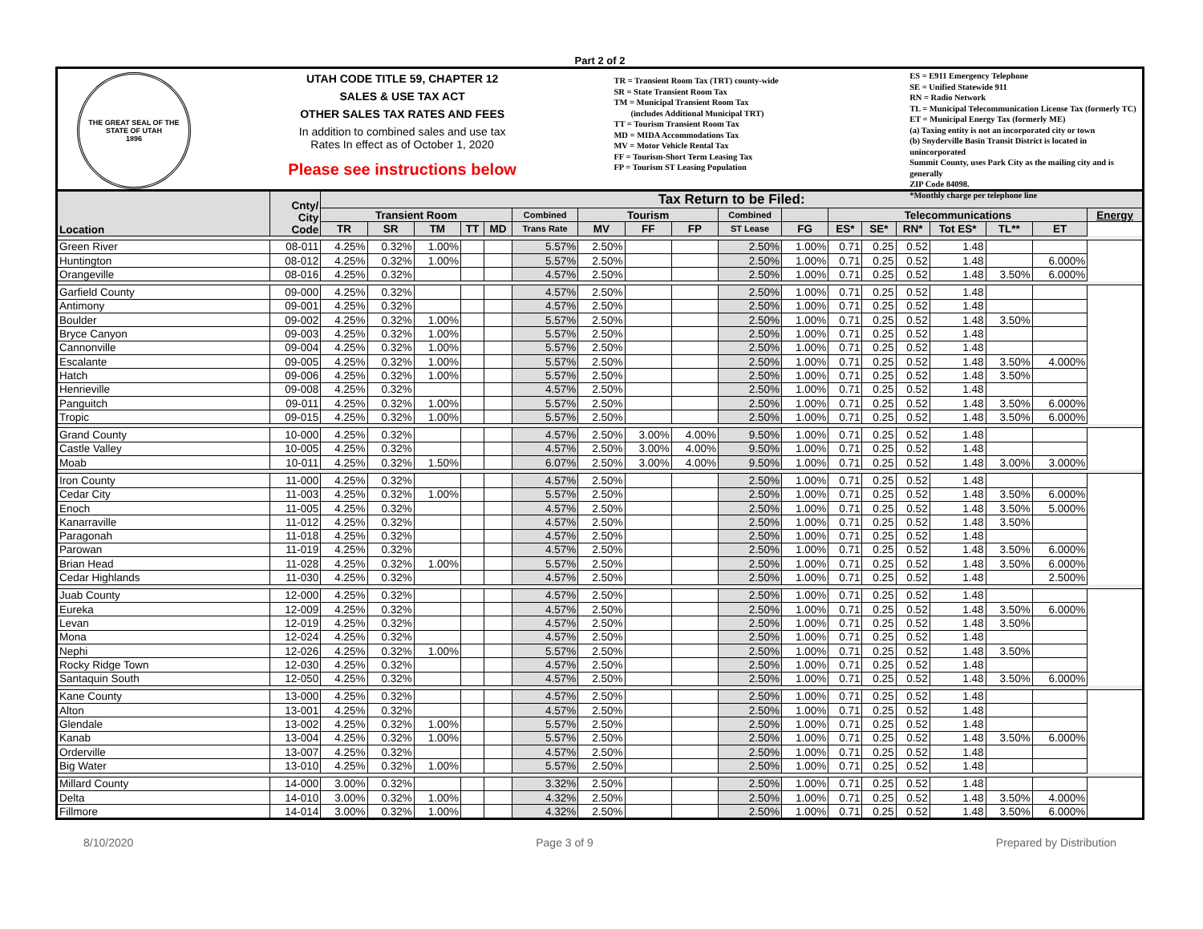Part 2 of 2
THE GREAT SEAL OF THE STATE OF UTAH
1896
UTAH CODE TITLE 59, CHAPTER 12
SALES & USE TAX ACT
OTHER SALES TAX RATES AND FEES
In addition to combined sales and use tax
Rates In effect as of October 1, 2020
Please see instructions below
TR = Transient Room Tax (TRT) county-wide
SR = State Transient Room Tax
TM = Municipal Transient Room Tax
(includes Additional Municipal TRT)
TT = Tourism Transient Room Tax
MD = MIDA Accommodations Tax
MV = Motor Vehicle Rental Tax
FF = Tourism-Short Term Leasing Tax
FP = Tourism ST Leasing Population
ES = E911 Emergency Telephone
SE = Unified Statewide 911
RN = Radio Network
TL = Municipal Telecommunication License Tax (formerly TC)
ET = Municipal Energy Tax (formerly ME)
(a) Taxing entity is not an incorporated city or town
(b) Snyderville Basin Transit District is located in unincorporated
Summit County, uses Park City as the mailing city and is generally
ZIP Code 84098.
*Monthly charge per telephone line
| Location | Cnty/ City Code | Tax Return to be Filed: | | | | | | | | | | | | | | | | | |
| --- | --- | --- | --- | --- | --- | --- | --- | --- | --- | --- | --- | --- | --- | --- | --- | --- | --- | --- | --- |
| | | Transient Room | | | | | Combined | Tourism | | | Combined | | Telecommunications | | | | | | Energy |
| | | TR | SR | TM | TT | MD | Trans Rate | MV | FF | FP | ST Lease | FG | ES* | SE* | RN* | Tot ES* | TL** | ET | |
| Green River | 08-011 | 4.25% | 0.32% | 1.00% | | | 5.57% | 2.50% | | | 2.50% | 1.00% | 0.71 | 0.25 | 0.52 | 1.48 | | | |
| Huntington | 08-012 | 4.25% | 0.32% | 1.00% | | | 5.57% | 2.50% | | | 2.50% | 1.00% | 0.71 | 0.25 | 0.52 | 1.48 | | 6.000% | |
| Orangeville | 08-016 | 4.25% | 0.32% | | | | 4.57% | 2.50% | | | 2.50% | 1.00% | 0.71 | 0.25 | 0.52 | 1.48 | 3.50% | 6.000% | |
| Garfield County | 09-000 | 4.25% | 0.32% | | | | 4.57% | 2.50% | | | 2.50% | 1.00% | 0.71 | 0.25 | 0.52 | 1.48 | | | |
| Antimony | 09-001 | 4.25% | 0.32% | | | | 4.57% | 2.50% | | | 2.50% | 1.00% | 0.71 | 0.25 | 0.52 | 1.48 | | | |
| Boulder | 09-002 | 4.25% | 0.32% | 1.00% | | | 5.57% | 2.50% | | | 2.50% | 1.00% | 0.71 | 0.25 | 0.52 | 1.48 | 3.50% | | |
| Bryce Canyon | 09-003 | 4.25% | 0.32% | 1.00% | | | 5.57% | 2.50% | | | 2.50% | 1.00% | 0.71 | 0.25 | 0.52 | 1.48 | | | |
| Cannonville | 09-004 | 4.25% | 0.32% | 1.00% | | | 5.57% | 2.50% | | | 2.50% | 1.00% | 0.71 | 0.25 | 0.52 | 1.48 | | | |
| Escalante | 09-005 | 4.25% | 0.32% | 1.00% | | | 5.57% | 2.50% | | | 2.50% | 1.00% | 0.71 | 0.25 | 0.52 | 1.48 | 3.50% | 4.000% | |
| Hatch | 09-006 | 4.25% | 0.32% | 1.00% | | | 5.57% | 2.50% | | | 2.50% | 1.00% | 0.71 | 0.25 | 0.52 | 1.48 | 3.50% | | |
| Henrieville | 09-008 | 4.25% | 0.32% | | | | 4.57% | 2.50% | | | 2.50% | 1.00% | 0.71 | 0.25 | 0.52 | 1.48 | | | |
| Panguitch | 09-011 | 4.25% | 0.32% | 1.00% | | | 5.57% | 2.50% | | | 2.50% | 1.00% | 0.71 | 0.25 | 0.52 | 1.48 | 3.50% | 6.000% | |
| Tropic | 09-015 | 4.25% | 0.32% | 1.00% | | | 5.57% | 2.50% | | | 2.50% | 1.00% | 0.71 | 0.25 | 0.52 | 1.48 | 3.50% | 6.000% | |
| Grand County | 10-000 | 4.25% | 0.32% | | | | 4.57% | 2.50% | 3.00% | 4.00% | 9.50% | 1.00% | 0.71 | 0.25 | 0.52 | 1.48 | | | |
| Castle Valley | 10-005 | 4.25% | 0.32% | | | | 4.57% | 2.50% | 3.00% | 4.00% | 9.50% | 1.00% | 0.71 | 0.25 | 0.52 | 1.48 | | | |
| Moab | 10-011 | 4.25% | 0.32% | 1.50% | | | 6.07% | 2.50% | 3.00% | 4.00% | 9.50% | 1.00% | 0.71 | 0.25 | 0.52 | 1.48 | 3.00% | 3.000% | |
| Iron County | 11-000 | 4.25% | 0.32% | | | | 4.57% | 2.50% | | | 2.50% | 1.00% | 0.71 | 0.25 | 0.52 | 1.48 | | | |
| Cedar City | 11-003 | 4.25% | 0.32% | 1.00% | | | 5.57% | 2.50% | | | 2.50% | 1.00% | 0.71 | 0.25 | 0.52 | 1.48 | 3.50% | 6.000% | |
| Enoch | 11-005 | 4.25% | 0.32% | | | | 4.57% | 2.50% | | | 2.50% | 1.00% | 0.71 | 0.25 | 0.52 | 1.48 | 3.50% | 5.000% | |
| Kanarraville | 11-012 | 4.25% | 0.32% | | | | 4.57% | 2.50% | | | 2.50% | 1.00% | 0.71 | 0.25 | 0.52 | 1.48 | 3.50% | | |
| Paragonah | 11-018 | 4.25% | 0.32% | | | | 4.57% | 2.50% | | | 2.50% | 1.00% | 0.71 | 0.25 | 0.52 | 1.48 | | | |
| Parowan | 11-019 | 4.25% | 0.32% | | | | 4.57% | 2.50% | | | 2.50% | 1.00% | 0.71 | 0.25 | 0.52 | 1.48 | 3.50% | 6.000% | |
| Brian Head | 11-028 | 4.25% | 0.32% | 1.00% | | | 5.57% | 2.50% | | | 2.50% | 1.00% | 0.71 | 0.25 | 0.52 | 1.48 | 3.50% | 6.000% | |
| Cedar Highlands | 11-030 | 4.25% | 0.32% | | | | 4.57% | 2.50% | | | 2.50% | 1.00% | 0.71 | 0.25 | 0.52 | 1.48 | | 2.500% | |
| Juab County | 12-000 | 4.25% | 0.32% | | | | 4.57% | 2.50% | | | 2.50% | 1.00% | 0.71 | 0.25 | 0.52 | 1.48 | | | |
| Eureka | 12-009 | 4.25% | 0.32% | | | | 4.57% | 2.50% | | | 2.50% | 1.00% | 0.71 | 0.25 | 0.52 | 1.48 | 3.50% | 6.000% | |
| Levan | 12-019 | 4.25% | 0.32% | | | | 4.57% | 2.50% | | | 2.50% | 1.00% | 0.71 | 0.25 | 0.52 | 1.48 | 3.50% | | |
| Mona | 12-024 | 4.25% | 0.32% | | | | 4.57% | 2.50% | | | 2.50% | 1.00% | 0.71 | 0.25 | 0.52 | 1.48 | | | |
| Nephi | 12-026 | 4.25% | 0.32% | 1.00% | | | 5.57% | 2.50% | | | 2.50% | 1.00% | 0.71 | 0.25 | 0.52 | 1.48 | 3.50% | | |
| Rocky Ridge Town | 12-030 | 4.25% | 0.32% | | | | 4.57% | 2.50% | | | 2.50% | 1.00% | 0.71 | 0.25 | 0.52 | 1.48 | | | |
| Santaquin South | 12-050 | 4.25% | 0.32% | | | | 4.57% | 2.50% | | | 2.50% | 1.00% | 0.71 | 0.25 | 0.52 | 1.48 | 3.50% | 6.000% | |
| Kane County | 13-000 | 4.25% | 0.32% | | | | 4.57% | 2.50% | | | 2.50% | 1.00% | 0.71 | 0.25 | 0.52 | 1.48 | | | |
| Alton | 13-001 | 4.25% | 0.32% | | | | 4.57% | 2.50% | | | 2.50% | 1.00% | 0.71 | 0.25 | 0.52 | 1.48 | | | |
| Glendale | 13-002 | 4.25% | 0.32% | 1.00% | | | 5.57% | 2.50% | | | 2.50% | 1.00% | 0.71 | 0.25 | 0.52 | 1.48 | | | |
| Kanab | 13-004 | 4.25% | 0.32% | 1.00% | | | 5.57% | 2.50% | | | 2.50% | 1.00% | 0.71 | 0.25 | 0.52 | 1.48 | 3.50% | 6.000% | |
| Orderville | 13-007 | 4.25% | 0.32% | | | | 4.57% | 2.50% | | | 2.50% | 1.00% | 0.71 | 0.25 | 0.52 | 1.48 | | | |
| Big Water | 13-010 | 4.25% | 0.32% | 1.00% | | | 5.57% | 2.50% | | | 2.50% | 1.00% | 0.71 | 0.25 | 0.52 | 1.48 | | | |
| Millard County | 14-000 | 3.00% | 0.32% | | | | 3.32% | 2.50% | | | 2.50% | 1.00% | 0.71 | 0.25 | 0.52 | 1.48 | | | |
| Delta | 14-010 | 3.00% | 0.32% | 1.00% | | | 4.32% | 2.50% | | | 2.50% | 1.00% | 0.71 | 0.25 | 0.52 | 1.48 | 3.50% | 4.000% | |
| Fillmore | 14-014 | 3.00% | 0.32% | 1.00% | | | 4.32% | 2.50% | | | 2.50% | 1.00% | 0.71 | 0.25 | 0.52 | 1.48 | 3.50% | 6.000% | |
8/10/2020 Page 3 of 9 Prepared by Distribution